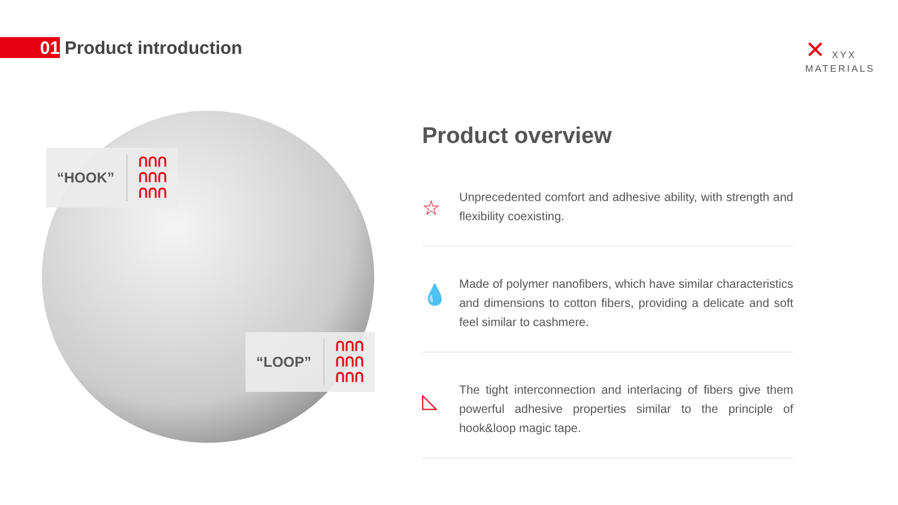01
Product introduction
✕ XYX
MATERIALS
“HOOK” ᑎᑎᑎ
ᑎᑎᑎ
ᑎᑎᑎ
“LOOP” ᑎᑎᑎ
ᑎᑎᑎ
ᑎᑎᑎ
Product overview
☆
Unprecedented comfort and adhesive ability, with strength and flexibility coexisting.
💧
Made of polymer nanofibers, which have similar characteristics and dimensions to cotton fibers, providing a delicate and soft feel similar to cashmere.
◺
The tight interconnection and interlacing of fibers give them powerful adhesive properties similar to the principle of hook&loop magic tape.